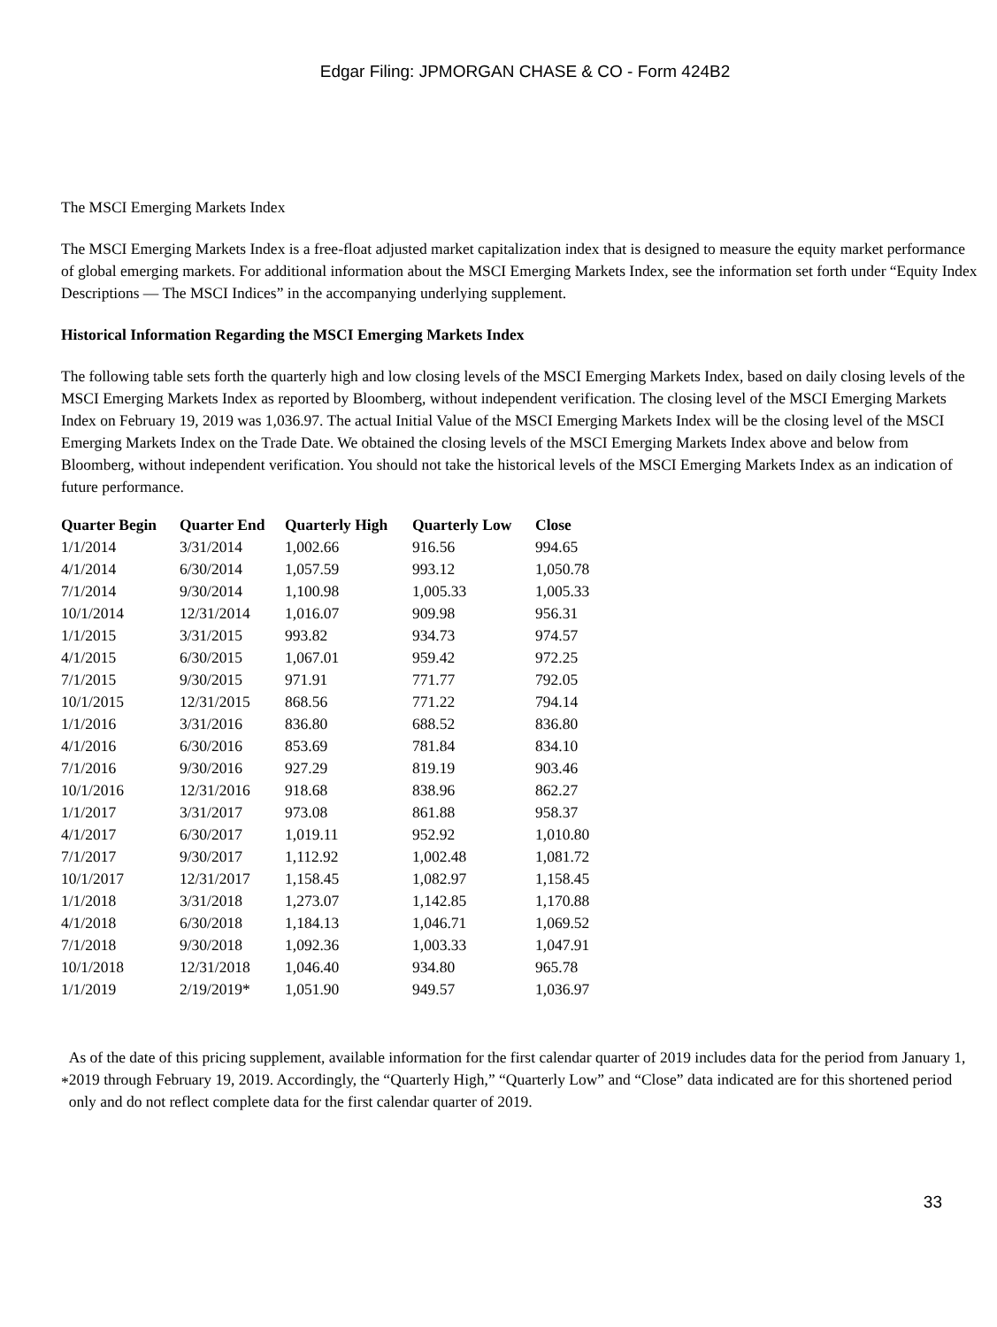Edgar Filing: JPMORGAN CHASE & CO - Form 424B2
The MSCI Emerging Markets Index
The MSCI Emerging Markets Index is a free-float adjusted market capitalization index that is designed to measure the equity market performance of global emerging markets. For additional information about the MSCI Emerging Markets Index, see the information set forth under “Equity Index Descriptions — The MSCI Indices” in the accompanying underlying supplement.
Historical Information Regarding the MSCI Emerging Markets Index
The following table sets forth the quarterly high and low closing levels of the MSCI Emerging Markets Index, based on daily closing levels of the MSCI Emerging Markets Index as reported by Bloomberg, without independent verification. The closing level of the MSCI Emerging Markets Index on February 19, 2019 was 1,036.97. The actual Initial Value of the MSCI Emerging Markets Index will be the closing level of the MSCI Emerging Markets Index on the Trade Date. We obtained the closing levels of the MSCI Emerging Markets Index above and below from Bloomberg, without independent verification. You should not take the historical levels of the MSCI Emerging Markets Index as an indication of future performance.
| Quarter Begin | Quarter End | Quarterly High | Quarterly Low | Close |
| --- | --- | --- | --- | --- |
| 1/1/2014 | 3/31/2014 | 1,002.66 | 916.56 | 994.65 |
| 4/1/2014 | 6/30/2014 | 1,057.59 | 993.12 | 1,050.78 |
| 7/1/2014 | 9/30/2014 | 1,100.98 | 1,005.33 | 1,005.33 |
| 10/1/2014 | 12/31/2014 | 1,016.07 | 909.98 | 956.31 |
| 1/1/2015 | 3/31/2015 | 993.82 | 934.73 | 974.57 |
| 4/1/2015 | 6/30/2015 | 1,067.01 | 959.42 | 972.25 |
| 7/1/2015 | 9/30/2015 | 971.91 | 771.77 | 792.05 |
| 10/1/2015 | 12/31/2015 | 868.56 | 771.22 | 794.14 |
| 1/1/2016 | 3/31/2016 | 836.80 | 688.52 | 836.80 |
| 4/1/2016 | 6/30/2016 | 853.69 | 781.84 | 834.10 |
| 7/1/2016 | 9/30/2016 | 927.29 | 819.19 | 903.46 |
| 10/1/2016 | 12/31/2016 | 918.68 | 838.96 | 862.27 |
| 1/1/2017 | 3/31/2017 | 973.08 | 861.88 | 958.37 |
| 4/1/2017 | 6/30/2017 | 1,019.11 | 952.92 | 1,010.80 |
| 7/1/2017 | 9/30/2017 | 1,112.92 | 1,002.48 | 1,081.72 |
| 10/1/2017 | 12/31/2017 | 1,158.45 | 1,082.97 | 1,158.45 |
| 1/1/2018 | 3/31/2018 | 1,273.07 | 1,142.85 | 1,170.88 |
| 4/1/2018 | 6/30/2018 | 1,184.13 | 1,046.71 | 1,069.52 |
| 7/1/2018 | 9/30/2018 | 1,092.36 | 1,003.33 | 1,047.91 |
| 10/1/2018 | 12/31/2018 | 1,046.40 | 934.80 | 965.78 |
| 1/1/2019 | 2/19/2019* | 1,051.90 | 949.57 | 1,036.97 |
*
As of the date of this pricing supplement, available information for the first calendar quarter of 2019 includes data for the period from January 1, 2019 through February 19, 2019. Accordingly, the “Quarterly High,” “Quarterly Low” and “Close” data indicated are for this shortened period only and do not reflect complete data for the first calendar quarter of 2019.
33